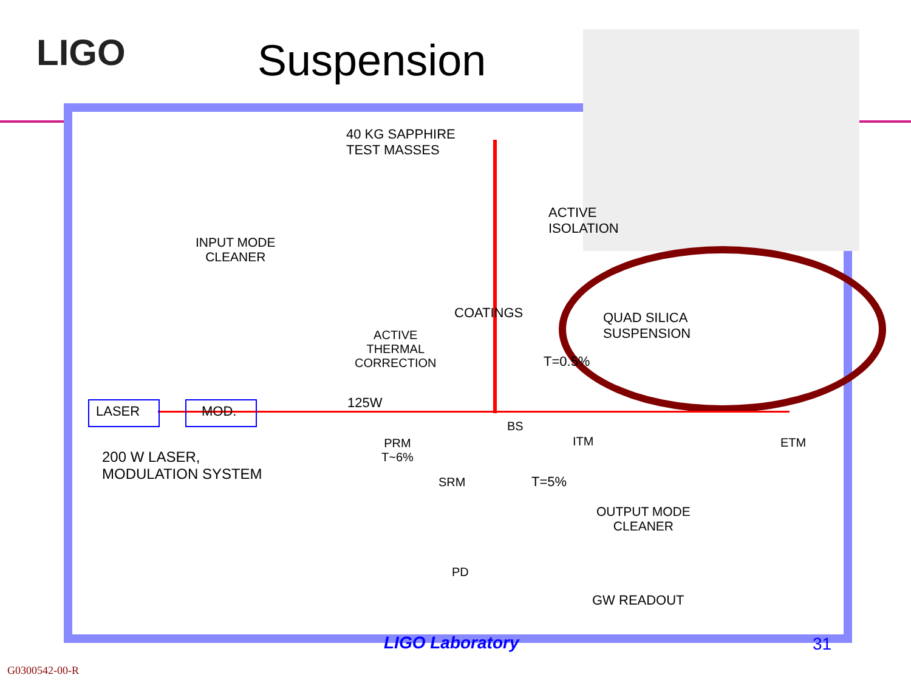LIGO Suspension
40 KG SAPPHIRE
TEST MASSES
ACTIVE
ISOLATION
INPUT MODE
CLEANER
COATINGS
QUAD SILICA
SUSPENSION
ACTIVE
THERMAL
CORRECTION
T=0.5%
LASER MOD.
125W
BS
ITM ETM
PRM
T~6%
200 W LASER,
MODULATION SYSTEM
SRM T=5%
OUTPUT MODE
CLEANER
PD
GW READOUT
LIGO Laboratory 31
G0300542-00-R